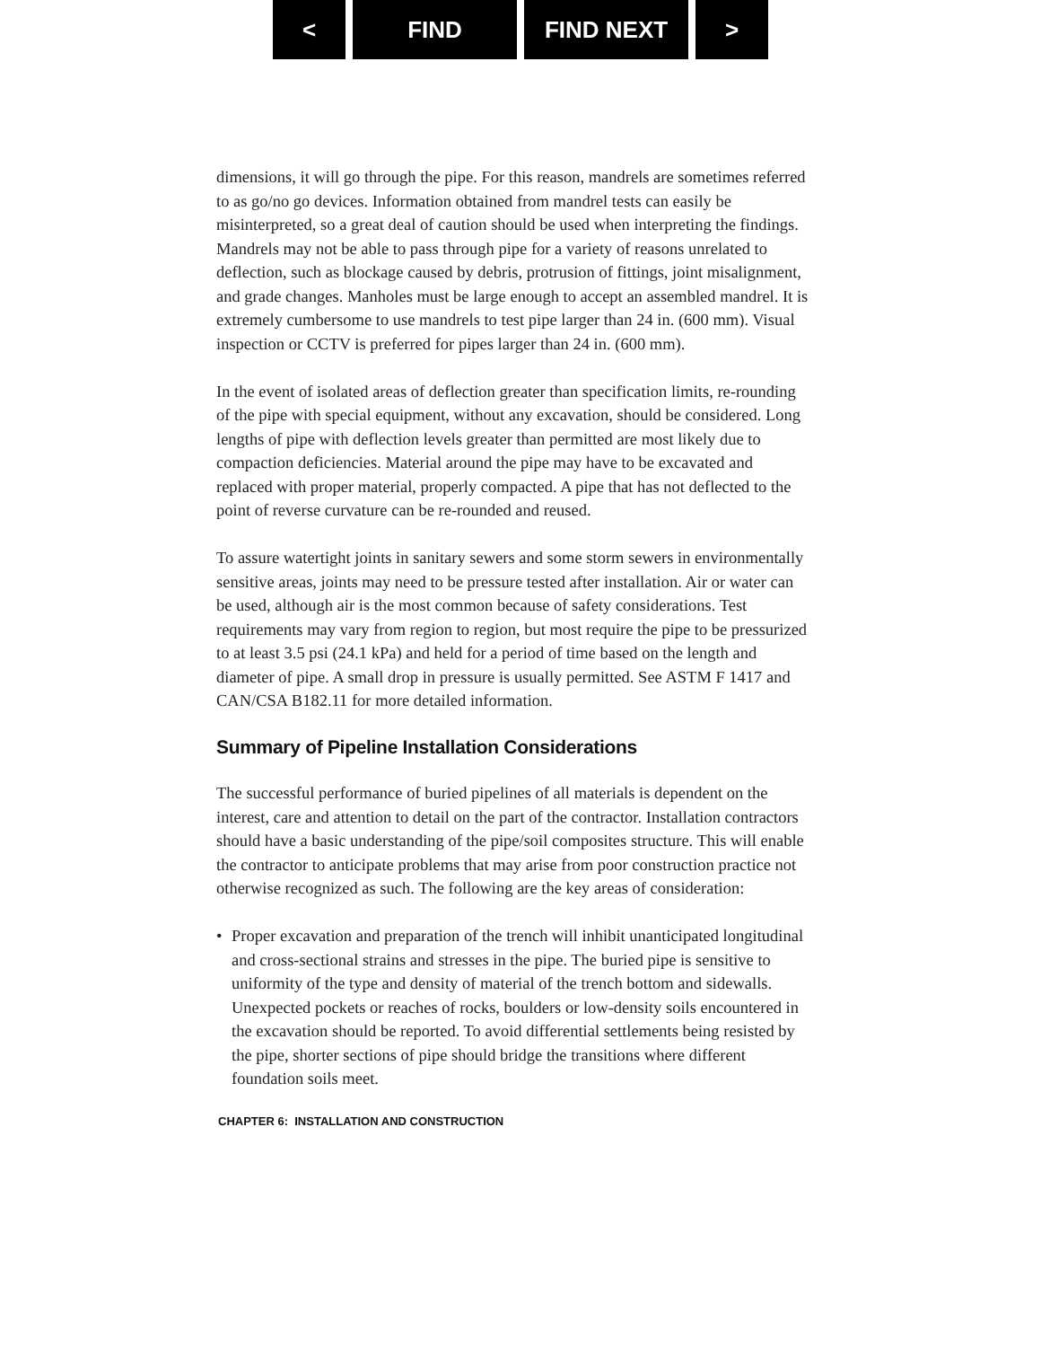< FIND FIND NEXT >
dimensions, it will go through the pipe. For this reason, mandrels are sometimes referred to as go/no go devices. Information obtained from mandrel tests can easily be misinterpreted, so a great deal of caution should be used when interpreting the findings. Mandrels may not be able to pass through pipe for a variety of reasons unrelated to deflection, such as blockage caused by debris, protrusion of fittings, joint misalignment, and grade changes. Manholes must be large enough to accept an assembled mandrel. It is extremely cumbersome to use mandrels to test pipe larger than 24 in. (600 mm). Visual inspection or CCTV is preferred for pipes larger than 24 in. (600 mm).
In the event of isolated areas of deflection greater than specification limits, re-rounding of the pipe with special equipment, without any excavation, should be considered. Long lengths of pipe with deflection levels greater than permitted are most likely due to compaction deficiencies. Material around the pipe may have to be excavated and replaced with proper material, properly compacted. A pipe that has not deflected to the point of reverse curvature can be re-rounded and reused.
To assure watertight joints in sanitary sewers and some storm sewers in environmentally sensitive areas, joints may need to be pressure tested after installation. Air or water can be used, although air is the most common because of safety considerations. Test requirements may vary from region to region, but most require the pipe to be pressurized to at least 3.5 psi (24.1 kPa) and held for a period of time based on the length and diameter of pipe. A small drop in pressure is usually permitted. See ASTM F 1417 and CAN/CSA B182.11 for more detailed information.
Summary of Pipeline Installation Considerations
The successful performance of buried pipelines of all materials is dependent on the interest, care and attention to detail on the part of the contractor. Installation contractors should have a basic understanding of the pipe/soil composites structure. This will enable the contractor to anticipate problems that may arise from poor construction practice not otherwise recognized as such. The following are the key areas of consideration:
• Proper excavation and preparation of the trench will inhibit unanticipated longitudinal and cross-sectional strains and stresses in the pipe. The buried pipe is sensitive to uniformity of the type and density of material of the trench bottom and sidewalls. Unexpected pockets or reaches of rocks, boulders or low-density soils encountered in the excavation should be reported. To avoid differential settlements being resisted by the pipe, shorter sections of pipe should bridge the transitions where different foundation soils meet.
CHAPTER 6: INSTALLATION AND CONSTRUCTION